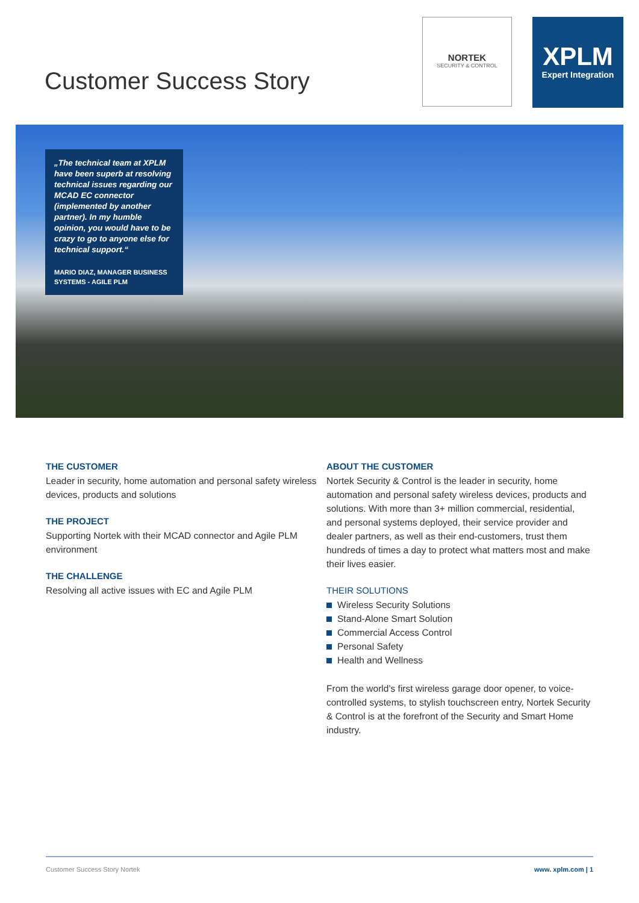Customer Success Story
NORTEK
SECURITY & CONTROL
XPLM
Expert Integration
„The technical team at XPLM have been superb at resolving technical issues regarding our MCAD EC connector (implemen­ted by another partner). In my humble opinion, you would have to be crazy to go to anyone else for technical support.“
MARIO DIAZ, MANAGER BUSINESS SYSTEMS - AGILE PLM
THE CUSTOMER
Leader in security, home automation and personal safety wireless devices, products and solutions
THE PROJECT
Supporting Nortek with their MCAD connector and Agile PLM environment
THE CHALLENGE
Resolving all active issues with EC and Agile PLM
ABOUT THE CUSTOMER
Nortek Security & Control is the leader in security, home automation and personal safety wireless devices, products and solutions. With more than 3+ million commercial, residential, and personal systems deployed, their service provider and dealer partners, as well as their end-customers, trust them hundreds of times a day to protect what matters most and make their lives easier.
THEIR SOLUTIONS
Wireless Security Solutions
Stand-Alone Smart Solution
Commercial Access Control
Personal Safety
Health and Wellness
From the world’s first wireless garage door opener, to voice-controlled systems, to stylish touchscreen entry, Nortek Security & Control is at the forefront of the Security and Smart Home industry.
Customer Success Story Nortek www. xplm.com | 1